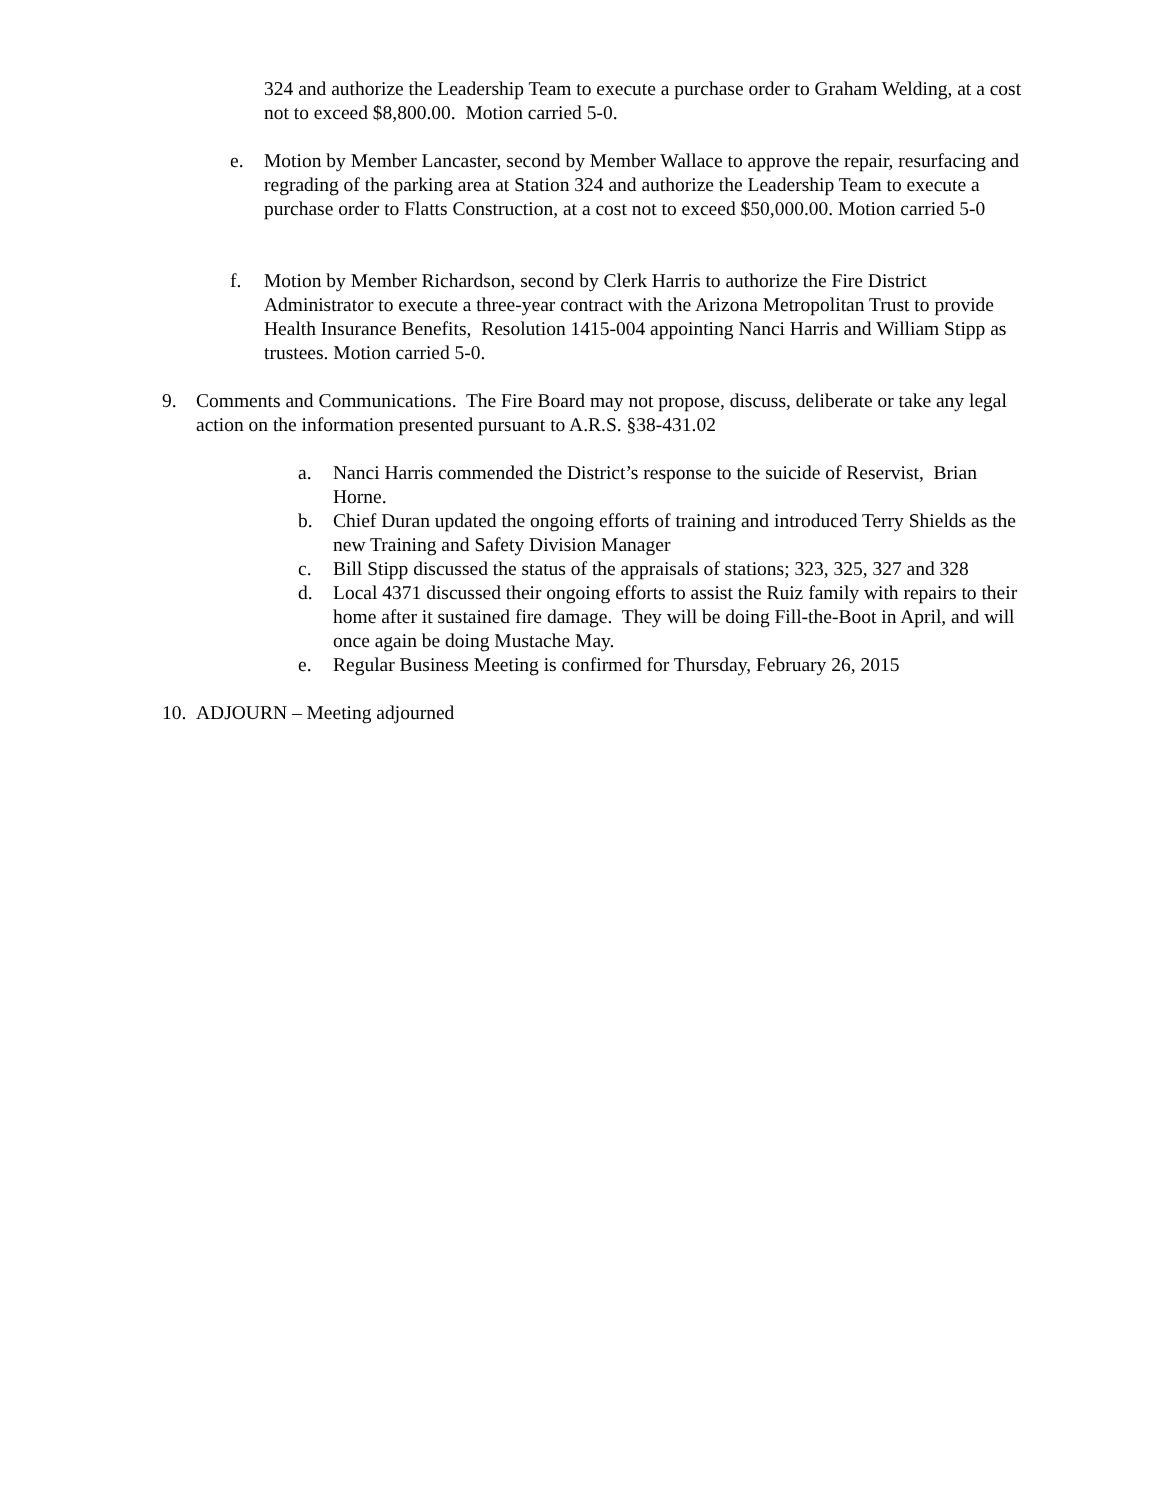324 and authorize the Leadership Team to execute a purchase order to Graham Welding, at a cost not to exceed $8,800.00. Motion carried 5-0.
e. Motion by Member Lancaster, second by Member Wallace to approve the repair, resurfacing and regrading of the parking area at Station 324 and authorize the Leadership Team to execute a purchase order to Flatts Construction, at a cost not to exceed $50,000.00. Motion carried 5-0
f. Motion by Member Richardson, second by Clerk Harris to authorize the Fire District Administrator to execute a three-year contract with the Arizona Metropolitan Trust to provide Health Insurance Benefits, Resolution 1415-004 appointing Nanci Harris and William Stipp as trustees. Motion carried 5-0.
9. Comments and Communications. The Fire Board may not propose, discuss, deliberate or take any legal action on the information presented pursuant to A.R.S. §38-431.02
a. Nanci Harris commended the District’s response to the suicide of Reservist, Brian Horne.
b. Chief Duran updated the ongoing efforts of training and introduced Terry Shields as the new Training and Safety Division Manager
c. Bill Stipp discussed the status of the appraisals of stations; 323, 325, 327 and 328
d. Local 4371 discussed their ongoing efforts to assist the Ruiz family with repairs to their home after it sustained fire damage. They will be doing Fill-the-Boot in April, and will once again be doing Mustache May.
e. Regular Business Meeting is confirmed for Thursday, February 26, 2015
10.
ADJOURN – Meeting adjourned